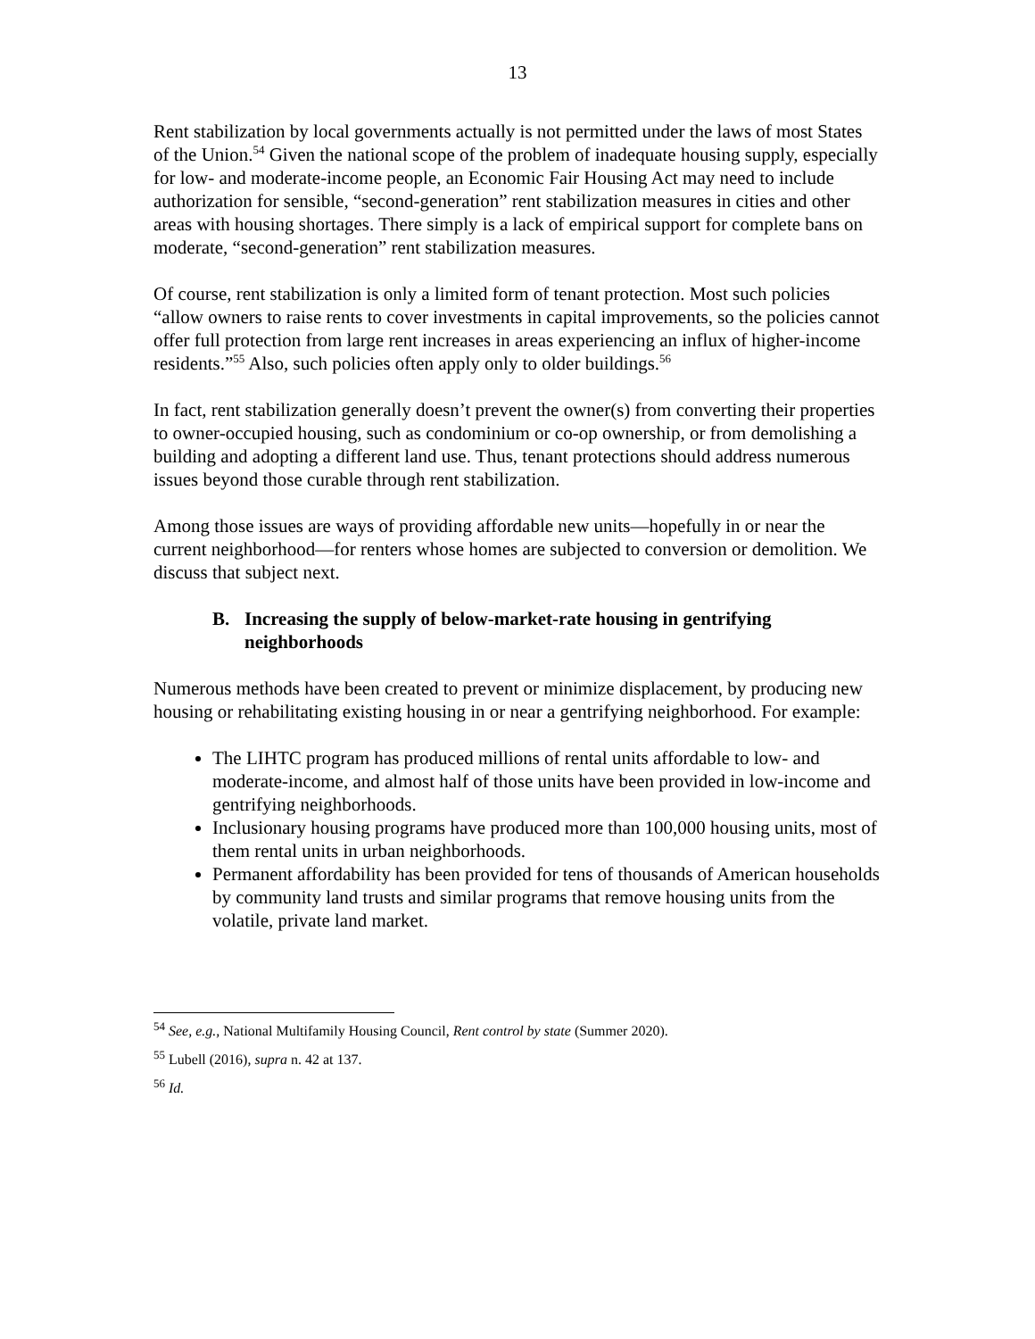13
Rent stabilization by local governments actually is not permitted under the laws of most States of the Union.<sup>54</sup> Given the national scope of the problem of inadequate housing supply, especially for low- and moderate-income people, an Economic Fair Housing Act may need to include authorization for sensible, “second-generation” rent stabilization measures in cities and other areas with housing shortages. There simply is a lack of empirical support for complete bans on moderate, “second-generation” rent stabilization measures.
Of course, rent stabilization is only a limited form of tenant protection. Most such policies “allow owners to raise rents to cover investments in capital improvements, so the policies cannot offer full protection from large rent increases in areas experiencing an influx of higher-income residents.”<sup>55</sup> Also, such policies often apply only to older buildings.<sup>56</sup>
In fact, rent stabilization generally doesn’t prevent the owner(s) from converting their properties to owner-occupied housing, such as condominium or co-op ownership, or from demolishing a building and adopting a different land use. Thus, tenant protections should address numerous issues beyond those curable through rent stabilization.
Among those issues are ways of providing affordable new units—hopefully in or near the current neighborhood—for renters whose homes are subjected to conversion or demolition. We discuss that subject next.
B. Increasing the supply of below-market-rate housing in gentrifying neighborhoods
Numerous methods have been created to prevent or minimize displacement, by producing new housing or rehabilitating existing housing in or near a gentrifying neighborhood. For example:
The LIHTC program has produced millions of rental units affordable to low- and moderate-income, and almost half of those units have been provided in low-income and gentrifying neighborhoods.
Inclusionary housing programs have produced more than 100,000 housing units, most of them rental units in urban neighborhoods.
Permanent affordability has been provided for tens of thousands of American households by community land trusts and similar programs that remove housing units from the volatile, private land market.
<sup>54</sup> See, e.g., National Multifamily Housing Council, Rent control by state (Summer 2020).
<sup>55</sup> Lubell (2016), supra n. 42 at 137.
<sup>56</sup> Id.